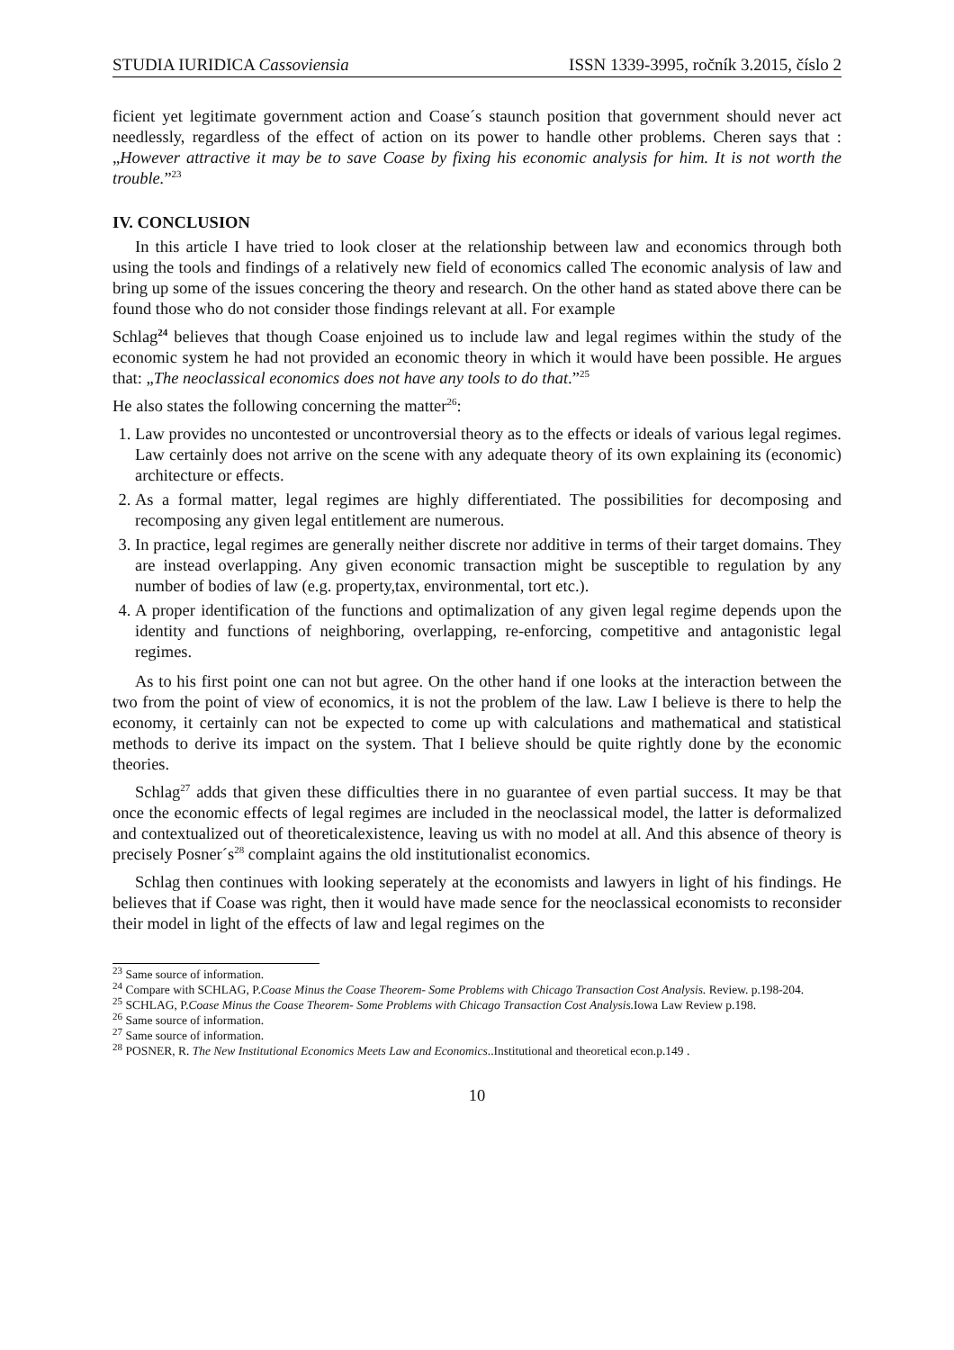STUDIA IURIDICA Cassoviensia ISSN 1339-3995, ročník 3.2015, číslo 2
ficient yet legitimate government action and Coase´s staunch position that government should never act needlessly, regardless of the effect of action on its power to handle other problems. Cheren says that : „However attractive it may be to save Coase by fixing his economic analysis for him. It is not worth the trouble.”<sup>23</sup>
IV. CONCLUSION
In this article I have tried to look closer at the relationship between law and economics through both using the tools and findings of a relatively new field of economics called The economic analysis of law and bring up some of the issues concering the theory and research. On the other hand as stated above there can be found those who do not consider those findings relevant at all. For example
Schlag<sup>24</sup> believes that though Coase enjoined us to include law and legal regimes within the study of the economic system he had not provided an economic theory in which it would have been possible. He argues that: „The neoclassical economics does not have any tools to do that.”<sup>25</sup>
He also states the following concerning the matter<sup>26</sup>:
1. Law provides no uncontested or uncontroversial theory as to the effects or ideals of various legal regimes. Law certainly does not arrive on the scene with any adequate theory of its own explaining its (economic) architecture or effects.
2. As a formal matter, legal regimes are highly differentiated. The possibilities for decomposing and recomposing any given legal entitlement are numerous.
3. In practice, legal regimes are generally neither discrete nor additive in terms of their target domains. They are instead overlapping. Any given economic transaction might be susceptible to regulation by any number of bodies of law (e.g. property,tax, environmental, tort etc.).
4. A proper identification of the functions and optimalization of any given legal regime depends upon the identity and functions of neighboring, overlapping, re-enforcing, competitive and antagonistic legal regimes.
As to his first point one can not but agree. On the other hand if one looks at the interaction between the two from the point of view of economics, it is not the problem of the law. Law I believe is there to help the economy, it certainly can not be expected to come up with calculations and mathematical and statistical methods to derive its impact on the system. That I believe should be quite rightly done by the economic theories.
Schlag<sup>27</sup> adds that given these difficulties there in no guarantee of even partial success. It may be that once the economic effects of legal regimes are included in the neoclassical model, the latter is deformalized and contextualized out of theoreticalexistence, leaving us with no model at all. And this absence of theory is precisely Posner´s<sup>28</sup> complaint agains the old institutionalist economics.
Schlag then continues with looking seperately at the economists and lawyers in light of his findings. He believes that if Coase was right, then it would have made sence for the neoclassical economists to reconsider their model in light of the effects of law and legal regimes on the
<sup>23</sup> Same source of information.
<sup>24</sup> Compare with SCHLAG, P.Coase Minus the Coase Theorem- Some Problems with Chicago Transaction Cost Analysis. Review. p.198-204.
<sup>25</sup> SCHLAG, P.Coase Minus the Coase Theorem- Some Problems with Chicago Transaction Cost Analysis. Iowa Law Review p.198.
<sup>26</sup> Same source of information.
<sup>27</sup> Same source of information.
<sup>28</sup> POSNER, R. The New Institutional Economics Meets Law and Economics..Institutional and theoretical econ.p.149 .
10